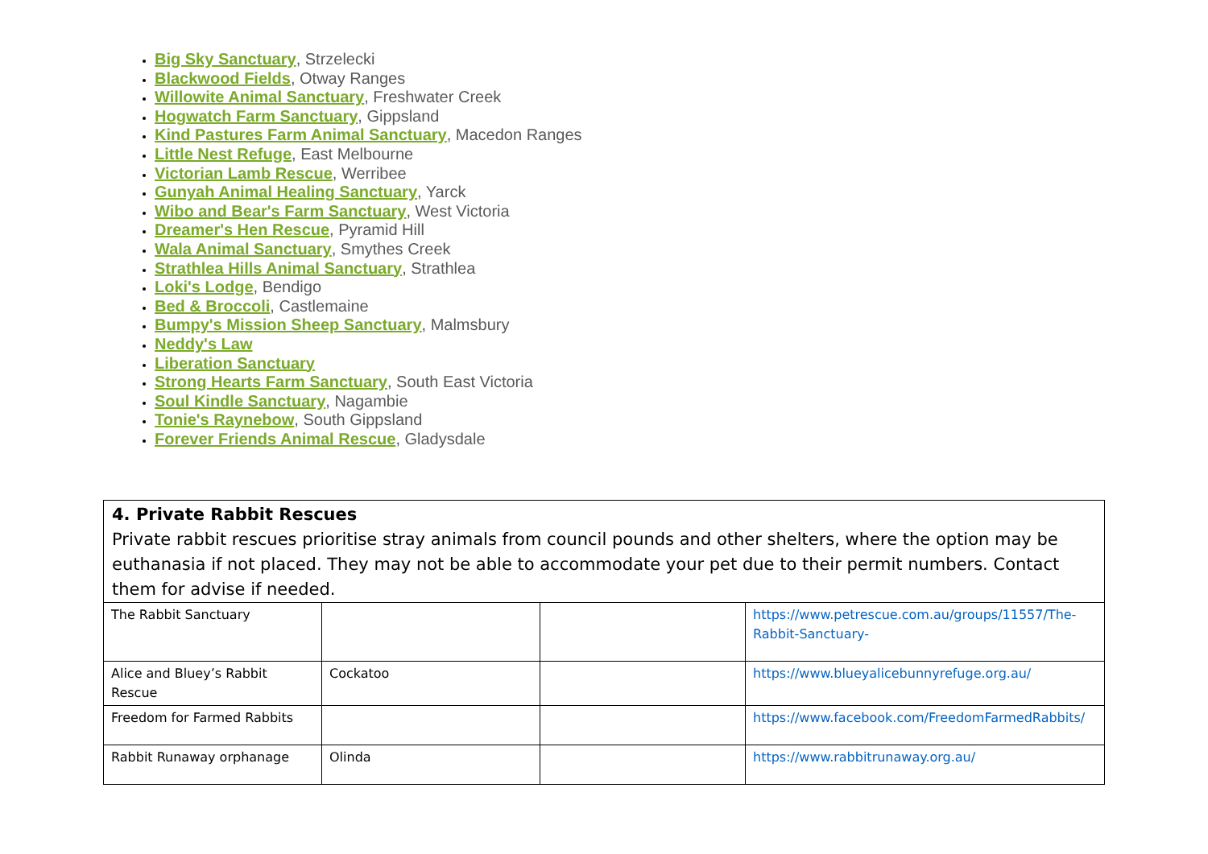Big Sky Sanctuary, Strzelecki
Blackwood Fields, Otway Ranges
Willowite Animal Sanctuary, Freshwater Creek
Hogwatch Farm Sanctuary, Gippsland
Kind Pastures Farm Animal Sanctuary, Macedon Ranges
Little Nest Refuge, East Melbourne
Victorian Lamb Rescue, Werribee
Gunyah Animal Healing Sanctuary, Yarck
Wibo and Bear's Farm Sanctuary, West Victoria
Dreamer's Hen Rescue, Pyramid Hill
Wala Animal Sanctuary, Smythes Creek
Strathlea Hills Animal Sanctuary, Strathlea
Loki's Lodge, Bendigo
Bed & Broccoli, Castlemaine
Bumpy's Mission Sheep Sanctuary, Malmsbury
Neddy's Law
Liberation Sanctuary
Strong Hearts Farm Sanctuary, South East Victoria
Soul Kindle Sanctuary, Nagambie
Tonie's Raynebow, South Gippsland
Forever Friends Animal Rescue, Gladysdale
4. Private Rabbit Rescues
Private rabbit rescues prioritise stray animals from council pounds and other shelters, where the option may be euthanasia if not placed. They may not be able to accommodate your pet due to their permit numbers. Contact them for advise if needed.
| The Rabbit Sanctuary | | | https://www.petrescue.com.au/groups/11557/The-Rabbit-Sanctuary- |
| Alice and Bluey’s Rabbit Rescue | Cockatoo | | https://www.blueyalicebunnyrefuge.org.au/ |
| Freedom for Farmed Rabbits | | | https://www.facebook.com/FreedomFarmedRabbits/ |
| Rabbit Runaway orphanage | Olinda | | https://www.rabbitrunaway.org.au/ |